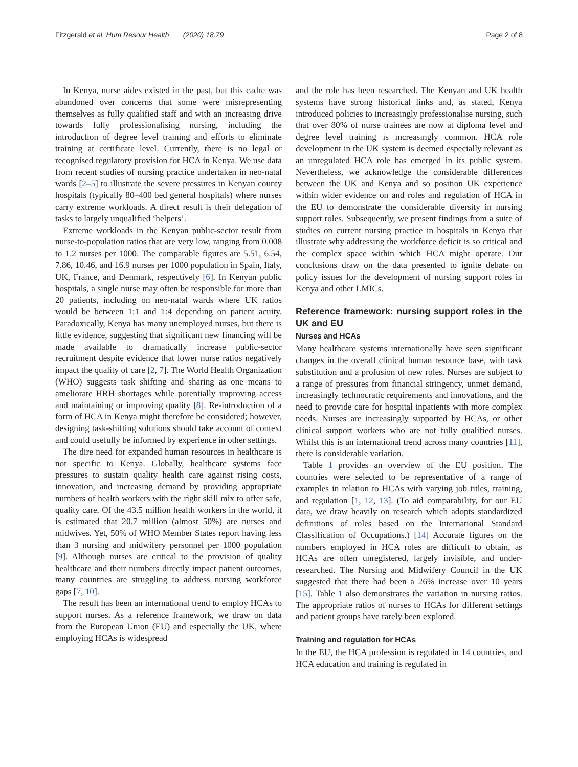Fitzgerald et al. Hum Resour Health (2020) 18:79 Page 2 of 8
In Kenya, nurse aides existed in the past, but this cadre was abandoned over concerns that some were misrepresenting themselves as fully qualified staff and with an increasing drive towards fully professionalising nursing, including the introduction of degree level training and efforts to eliminate training at certificate level. Currently, there is no legal or recognised regulatory provision for HCA in Kenya. We use data from recent studies of nursing practice undertaken in neo-natal wards [2–5] to illustrate the severe pressures in Kenyan county hospitals (typically 80–400 bed general hospitals) where nurses carry extreme workloads. A direct result is their delegation of tasks to largely unqualified ‘helpers’.
Extreme workloads in the Kenyan public-sector result from nurse-to-population ratios that are very low, ranging from 0.008 to 1.2 nurses per 1000. The comparable figures are 5.51, 6.54, 7.86, 10.46, and 16.9 nurses per 1000 population in Spain, Italy, UK, France, and Denmark, respectively [6]. In Kenyan public hospitals, a single nurse may often be responsible for more than 20 patients, including on neo-natal wards where UK ratios would be between 1:1 and 1:4 depending on patient acuity. Paradoxically, Kenya has many unemployed nurses, but there is little evidence, suggesting that significant new financing will be made available to dramatically increase public-sector recruitment despite evidence that lower nurse ratios negatively impact the quality of care [2, 7]. The World Health Organization (WHO) suggests task shifting and sharing as one means to ameliorate HRH shortages while potentially improving access and maintaining or improving quality [8]. Re-introduction of a form of HCA in Kenya might therefore be considered; however, designing task-shifting solutions should take account of context and could usefully be informed by experience in other settings.
The dire need for expanded human resources in healthcare is not specific to Kenya. Globally, healthcare systems face pressures to sustain quality health care against rising costs, innovation, and increasing demand by providing appropriate numbers of health workers with the right skill mix to offer safe, quality care. Of the 43.5 million health workers in the world, it is estimated that 20.7 million (almost 50%) are nurses and midwives. Yet, 50% of WHO Member States report having less than 3 nursing and midwifery personnel per 1000 population [9]. Although nurses are critical to the provision of quality healthcare and their numbers directly impact patient outcomes, many countries are struggling to address nursing workforce gaps [7, 10].
The result has been an international trend to employ HCAs to support nurses. As a reference framework, we draw on data from the European Union (EU) and especially the UK, where employing HCAs is widespread
and the role has been researched. The Kenyan and UK health systems have strong historical links and, as stated, Kenya introduced policies to increasingly professionalise nursing, such that over 80% of nurse trainees are now at diploma level and degree level training is increasingly common. HCA role development in the UK system is deemed especially relevant as an unregulated HCA role has emerged in its public system. Nevertheless, we acknowledge the considerable differences between the UK and Kenya and so position UK experience within wider evidence on and roles and regulation of HCA in the EU to demonstrate the considerable diversity in nursing support roles. Subsequently, we present findings from a suite of studies on current nursing practice in hospitals in Kenya that illustrate why addressing the workforce deficit is so critical and the complex space within which HCA might operate. Our conclusions draw on the data presented to ignite debate on policy issues for the development of nursing support roles in Kenya and other LMICs.
Reference framework: nursing support roles in the UK and EU
Nurses and HCAs
Many healthcare systems internationally have seen significant changes in the overall clinical human resource base, with task substitution and a profusion of new roles. Nurses are subject to a range of pressures from financial stringency, unmet demand, increasingly technocratic requirements and innovations, and the need to provide care for hospital inpatients with more complex needs. Nurses are increasingly supported by HCAs, or other clinical support workers who are not fully qualified nurses. Whilst this is an international trend across many countries [11], there is considerable variation.
Table 1 provides an overview of the EU position. The countries were selected to be representative of a range of examples in relation to HCAs with varying job titles, training, and regulation [1, 12, 13]. (To aid comparability, for our EU data, we draw heavily on research which adopts standardized definitions of roles based on the International Standard Classification of Occupations.) [14] Accurate figures on the numbers employed in HCA roles are difficult to obtain, as HCAs are often unregistered, largely invisible, and under-researched. The Nursing and Midwifery Council in the UK suggested that there had been a 26% increase over 10 years [15]. Table 1 also demonstrates the variation in nursing ratios. The appropriate ratios of nurses to HCAs for different settings and patient groups have rarely been explored.
Training and regulation for HCAs
In the EU, the HCA profession is regulated in 14 countries, and HCA education and training is regulated in